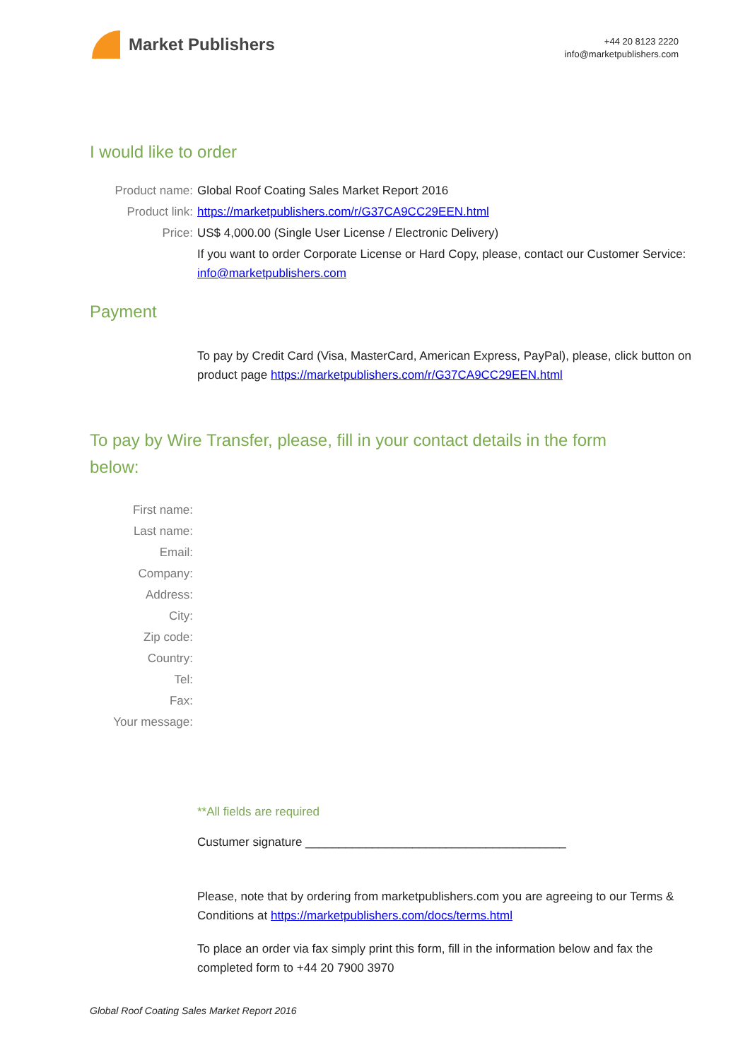Market Publishers
+44 20 8123 2220
info@marketpublishers.com
I would like to order
Product name: Global Roof Coating Sales Market Report 2016
Product link: https://marketpublishers.com/r/G37CA9CC29EEN.html
Price: US$ 4,000.00 (Single User License / Electronic Delivery)
If you want to order Corporate License or Hard Copy, please, contact our Customer Service:
info@marketpublishers.com
Payment
To pay by Credit Card (Visa, MasterCard, American Express, PayPal), please, click button on product page https://marketpublishers.com/r/G37CA9CC29EEN.html
To pay by Wire Transfer, please, fill in your contact details in the form below:
First name:
Last name:
Email:
Company:
Address:
City:
Zip code:
Country:
Tel:
Fax:
Your message:
**All fields are required
Custumer signature _______________________________________
Please, note that by ordering from marketpublishers.com you are agreeing to our Terms & Conditions at https://marketpublishers.com/docs/terms.html
To place an order via fax simply print this form, fill in the information below and fax the completed form to +44 20 7900 3970
Global Roof Coating Sales Market Report 2016